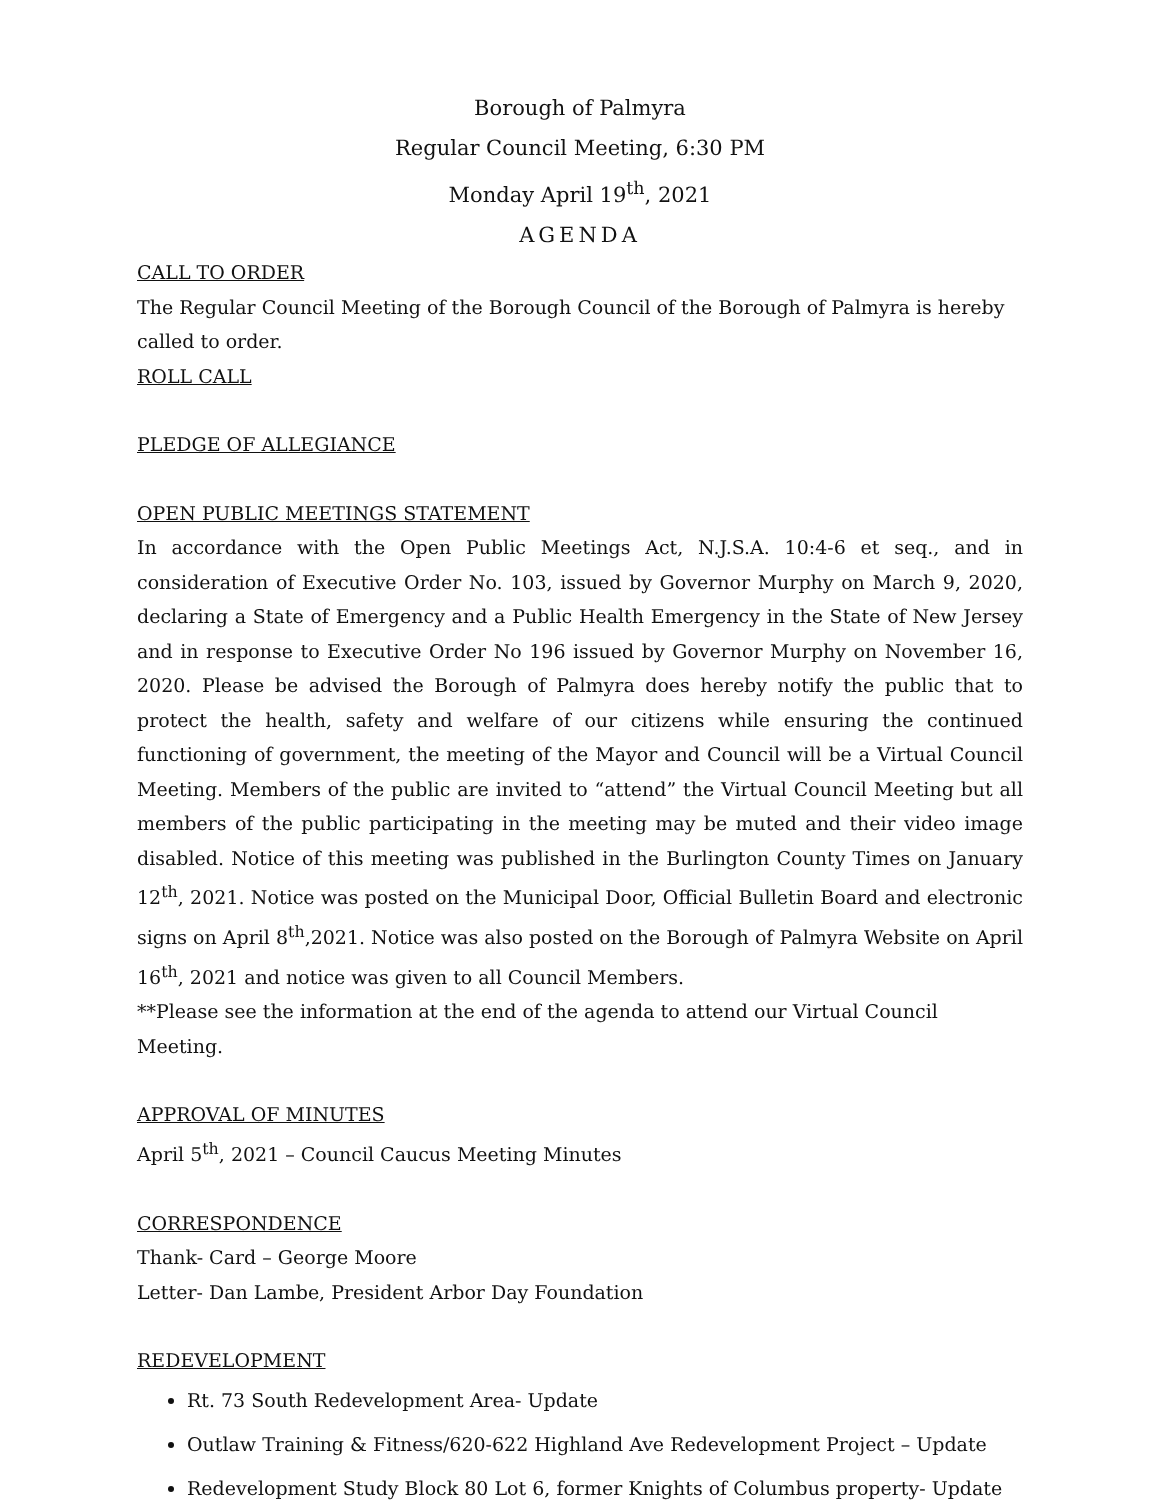Borough of Palmyra
Regular Council Meeting, 6:30 PM
Monday April 19<sup>th</sup>, 2021
AGENDA
CALL TO ORDER
The Regular Council Meeting of the Borough Council of the Borough of Palmyra is hereby called to order.
ROLL CALL
PLEDGE OF ALLEGIANCE
OPEN PUBLIC MEETINGS STATEMENT
In accordance with the Open Public Meetings Act, N.J.S.A. 10:4-6 et seq., and in consideration of Executive Order No. 103, issued by Governor Murphy on March 9, 2020, declaring a State of Emergency and a Public Health Emergency in the State of New Jersey and in response to Executive Order No 196 issued by Governor Murphy on November 16, 2020. Please be advised the Borough of Palmyra does hereby notify the public that to protect the health, safety and welfare of our citizens while ensuring the continued functioning of government, the meeting of the Mayor and Council will be a Virtual Council Meeting. Members of the public are invited to “attend” the Virtual Council Meeting but all members of the public participating in the meeting may be muted and their video image disabled. Notice of this meeting was published in the Burlington County Times on January 12<sup>th</sup>, 2021. Notice was posted on the Municipal Door, Official Bulletin Board and electronic signs on April 8<sup>th</sup>,2021. Notice was also posted on the Borough of Palmyra Website on April 16<sup>th</sup>, 2021 and notice was given to all Council Members.
**Please see the information at the end of the agenda to attend our Virtual Council Meeting.
APPROVAL OF MINUTES
April 5<sup>th</sup>, 2021 – Council Caucus Meeting Minutes
CORRESPONDENCE
Thank- Card – George Moore
Letter- Dan Lambe, President Arbor Day Foundation
REDEVELOPMENT
Rt. 73 South Redevelopment Area- Update
Outlaw Training & Fitness/620-622 Highland Ave Redevelopment Project – Update
Redevelopment Study Block 80 Lot 6, former Knights of Columbus property- Update